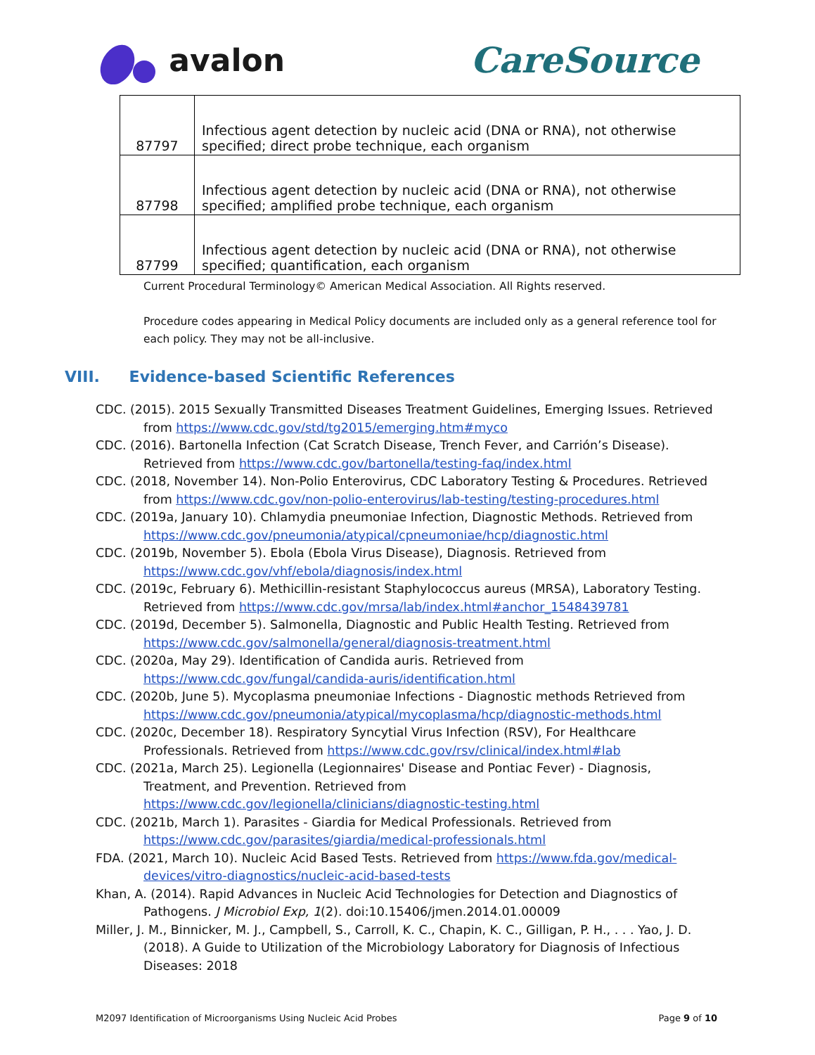avalon CareSource
| 87797 | Infectious agent detection by nucleic acid (DNA or RNA), not otherwise specified; direct probe technique, each organism |
| 87798 | Infectious agent detection by nucleic acid (DNA or RNA), not otherwise specified; amplified probe technique, each organism |
| 87799 | Infectious agent detection by nucleic acid (DNA or RNA), not otherwise specified; quantification, each organism |
Current Procedural Terminology© American Medical Association. All Rights reserved.
Procedure codes appearing in Medical Policy documents are included only as a general reference tool for each policy. They may not be all-inclusive.
VIII. Evidence-based Scientific References
CDC. (2015). 2015 Sexually Transmitted Diseases Treatment Guidelines, Emerging Issues. Retrieved from https://www.cdc.gov/std/tg2015/emerging.htm#myco
CDC. (2016). Bartonella Infection (Cat Scratch Disease, Trench Fever, and Carrión’s Disease). Retrieved from https://www.cdc.gov/bartonella/testing-faq/index.html
CDC. (2018, November 14). Non-Polio Enterovirus, CDC Laboratory Testing & Procedures. Retrieved from https://www.cdc.gov/non-polio-enterovirus/lab-testing/testing-procedures.html
CDC. (2019a, January 10). Chlamydia pneumoniae Infection, Diagnostic Methods. Retrieved from https://www.cdc.gov/pneumonia/atypical/cpneumoniae/hcp/diagnostic.html
CDC. (2019b, November 5). Ebola (Ebola Virus Disease), Diagnosis. Retrieved from https://www.cdc.gov/vhf/ebola/diagnosis/index.html
CDC. (2019c, February 6). Methicillin-resistant Staphylococcus aureus (MRSA), Laboratory Testing. Retrieved from https://www.cdc.gov/mrsa/lab/index.html#anchor_1548439781
CDC. (2019d, December 5). Salmonella, Diagnostic and Public Health Testing. Retrieved from https://www.cdc.gov/salmonella/general/diagnosis-treatment.html
CDC. (2020a, May 29). Identification of Candida auris. Retrieved from https://www.cdc.gov/fungal/candida-auris/identification.html
CDC. (2020b, June 5). Mycoplasma pneumoniae Infections - Diagnostic methods Retrieved from https://www.cdc.gov/pneumonia/atypical/mycoplasma/hcp/diagnostic-methods.html
CDC. (2020c, December 18). Respiratory Syncytial Virus Infection (RSV), For Healthcare Professionals. Retrieved from https://www.cdc.gov/rsv/clinical/index.html#lab
CDC. (2021a, March 25). Legionella (Legionnaires' Disease and Pontiac Fever) - Diagnosis, Treatment, and Prevention. Retrieved from https://www.cdc.gov/legionella/clinicians/diagnostic-testing.html
CDC. (2021b, March 1). Parasites - Giardia for Medical Professionals. Retrieved from https://www.cdc.gov/parasites/giardia/medical-professionals.html
FDA. (2021, March 10). Nucleic Acid Based Tests. Retrieved from https://www.fda.gov/medical-devices/vitro-diagnostics/nucleic-acid-based-tests
Khan, A. (2014). Rapid Advances in Nucleic Acid Technologies for Detection and Diagnostics of Pathogens. J Microbiol Exp, 1(2). doi:10.15406/jmen.2014.01.00009
Miller, J. M., Binnicker, M. J., Campbell, S., Carroll, K. C., Chapin, K. C., Gilligan, P. H., . . . Yao, J. D. (2018). A Guide to Utilization of the Microbiology Laboratory for Diagnosis of Infectious Diseases: 2018
M2097 Identification of Microorganisms Using Nucleic Acid Probes Page 9 of 10